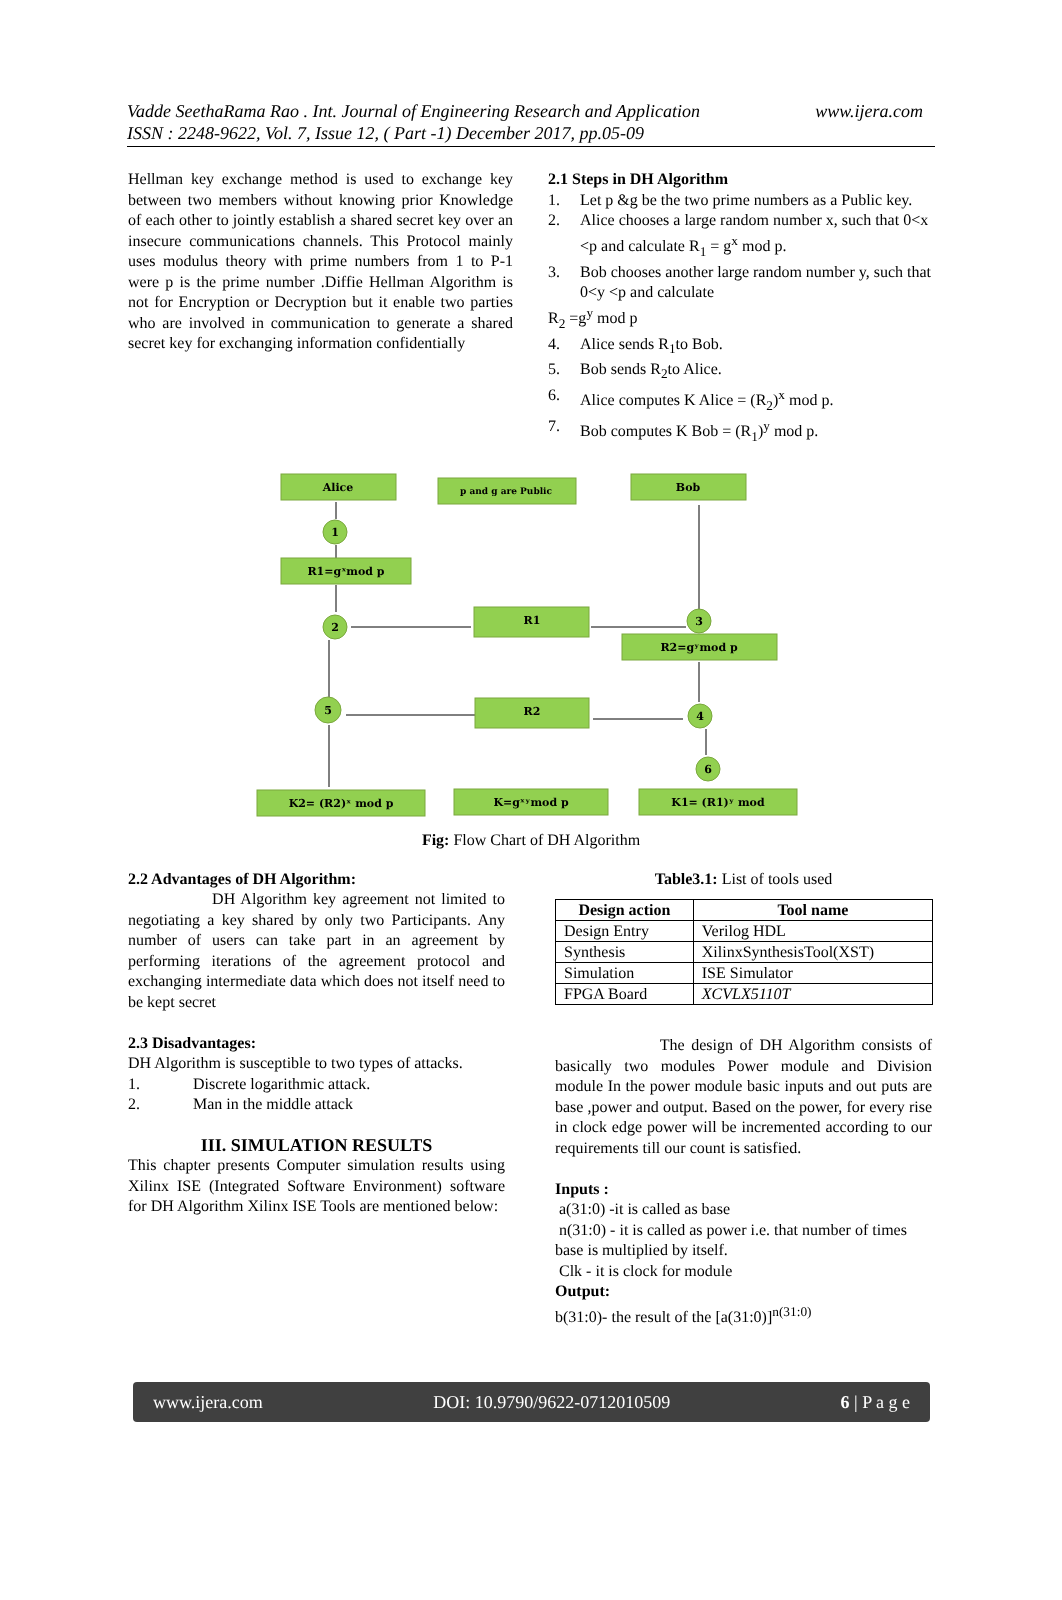Vadde SeethaRama Rao . Int. Journal of Engineering Research and Application www.ijera.com
ISSN : 2248-9622, Vol. 7, Issue 12, ( Part -1) December 2017, pp.05-09
Hellman key exchange method is used to exchange key between two members without knowing prior Knowledge of each other to jointly establish a shared secret key over an insecure communications channels. This Protocol mainly uses modulus theory with prime numbers from 1 to P-1 were p is the prime number .Diffie Hellman Algorithm is not for Encryption or Decryption but it enable two parties who are involved in communication to generate a shared secret key for exchanging information confidentially
2.1 Steps in DH Algorithm
1. Let p &g be the two prime numbers as a Public key.
2. Alice chooses a large random number x, such that 0<x <p and calculate R<sub>1</sub> = g<sup>x</sup> mod p.
3. Bob chooses another large random number y, such that 0<y <p and calculate
R<sub>2</sub> =g<sup>y</sup> mod p
4. Alice sends R<sub>1</sub>to Bob.
5. Bob sends R<sub>2</sub>to Alice.
6. Alice computes K Alice = (R<sub>2</sub>)<sup>x</sup> mod p.
7. Bob computes K Bob = (R<sub>1</sub>)<sup>y</sup> mod p.
Alice
p and g are Public
Bob
1
R1=gˣmod p
2
R1
3
R2=gʸmod p
5
R2
4
6
K2= (R2)ˣ mod p
K=gˣʸmod p
K1= (R1)ʸ mod
Fig: Flow Chart of DH Algorithm
2.2 Advantages of DH Algorithm:
DH Algorithm key agreement not limited to negotiating a key shared by only two Participants. Any number of users can take part in an agreement by performing iterations of the agreement protocol and exchanging intermediate data which does not itself need to be kept secret
2.3 Disadvantages:
DH Algorithm is susceptible to two types of attacks.
1. Discrete logarithmic attack.
2. Man in the middle attack
III. SIMULATION RESULTS
This chapter presents Computer simulation results using Xilinx ISE (Integrated Software Environment) software for DH Algorithm Xilinx ISE Tools are mentioned below:
Table3.1: List of tools used
| Design action | Tool name |
| --- | --- |
| Design Entry | Verilog HDL |
| Synthesis | XilinxSynthesisTool(XST) |
| Simulation | ISE Simulator |
| FPGA Board | XCVLX5110T |
The design of DH Algorithm consists of basically two modules Power module and Division module In the power module basic inputs and out puts are base ,power and output. Based on the power, for every rise in clock edge power will be incremented according to our requirements till our count is satisfied.
Inputs :
a(31:0) -it is called as base
n(31:0) - it is called as power i.e. that number of times base is multiplied by itself.
Clk - it is clock for module
Output:
b(31:0)- the result of the [a(31:0)]<sup>n(31:0)</sup>
www.ijera.com DOI: 10.9790/9622-0712010509 6 | P a g e